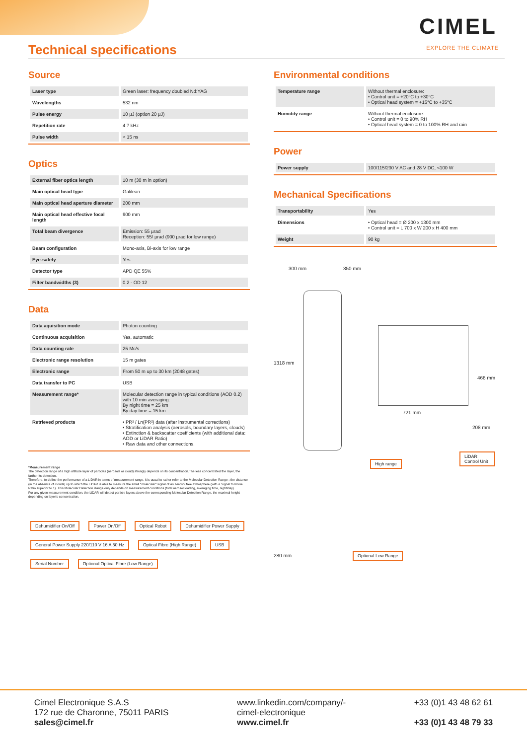Technical specifications
CIMEL
EXPLORE THE CLIMATE
Source
| Laser type | Green laser: frequency doubled Nd:YAG |
| Wavelengths | 532 nm |
| Pulse energy | 10 µJ (option 20 µJ) |
| Repetition rate | 4.7 kHz |
| Pulse width | < 15 ns |
Optics
| External fiber optics length | 10 m (30 m in option) |
| Main optical head type | Galilean |
| Main optical head aperture diameter | 200 mm |
| Main optical head effective focal length | 900 mm |
| Total beam divergence | Emission: 55 µrad Reception: 55/ µrad (900 µrad for low range) |
| Beam configuration | Mono-axis, Bi-axis for low range |
| Eye-safety | Yes |
| Detector type | APD QE 55% |
| Filter bandwidths (3) | 0.2 - OD 12 |
Data
| Data aquisition mode | Photon counting |
| Continuous acquisition | Yes, automatic |
| Data counting rate | 25 Mc/s |
| Electronic range resolution | 15 m gates |
| Electronic range | From 50 m up to 30 km (2048 gates) |
| Data transfer to PC | USB |
| Measurement range* | Molecular detection range in typical conditions (AOD 0.2) with 10 min averaging: By night time = 25 km By day time = 15 km |
| Retrieved products | • PR² / Ln(PR²) data (after instrumental corrections) • Stratification analysis (aerosols, boundary layers, clouds) • Extinction & backscatter coefficients (with additional data: AOD or LiDAR Ratio) • Raw data and other connections. |
*Measurement range
The detection range of a high altitude layer of particles (aerosols or cloud) strongly depends on its concentration.The less concentrated the layer, the farther its detection.
Therefore, to define the performance of a LiDAR in terms of measurement range, it is usual to rather refer to the Molecular Detection Range : the distance (in the absence of clouds) up to which the LiDAR is able to measure the small "molecular" signal of an aerosol free atmosphere (with a Signal to Noise Ratio superior to 1). This Molecular Detection Range only depends on measurement conditions (total aerosol loading, averaging time, night/day).
For any given measurement condition, the LiDAR will detect particle layers above the corresponding Molecular Detection Range, the maximal height depending on layer's concentration.
Dehumidifier On/Off Power On/Off Optical Robot Dehumidifier Power Supply General Power Supply 220/110 V 16 A 50 Hz Optical Fibre (High Range) USB Serial Number Optional Optical Fibre (Low Range)
Environmental conditions
| Temperature range | Without thermal enclosure: • Control unit = +20°C to +30°C • Optical head system = +15°C to +35°C |
| Humidity range | Without thermal enclosure: • Control unit = 0 to 90% RH • Optical head system = 0 to 100% RH and rain |
Power
| Power supply | 100/115/230 V AC and 28 V DC, <100 W |
Mechanical Specifications
| Transportability | Yes |
| Dimensions | • Optical head = Ø 200 x 1300 mm • Control unit = L 700 x W 200 x H 400 mm |
| Weight | 90 kg |
300 mm 350 mm
1318 mm
721 mm
208 mm
466 mm
High range
LiDAR Control Unit
280 mm Optional Low Range
Cimel Electronique S.A.S
172 rue de Charonne, 75011 PARIS
sales@cimel.fr
www.linkedin.com/company/-
cimel-electronique
www.cimel.fr
+33 (0)1 43 48 62 61
+33 (0)1 43 48 79 33